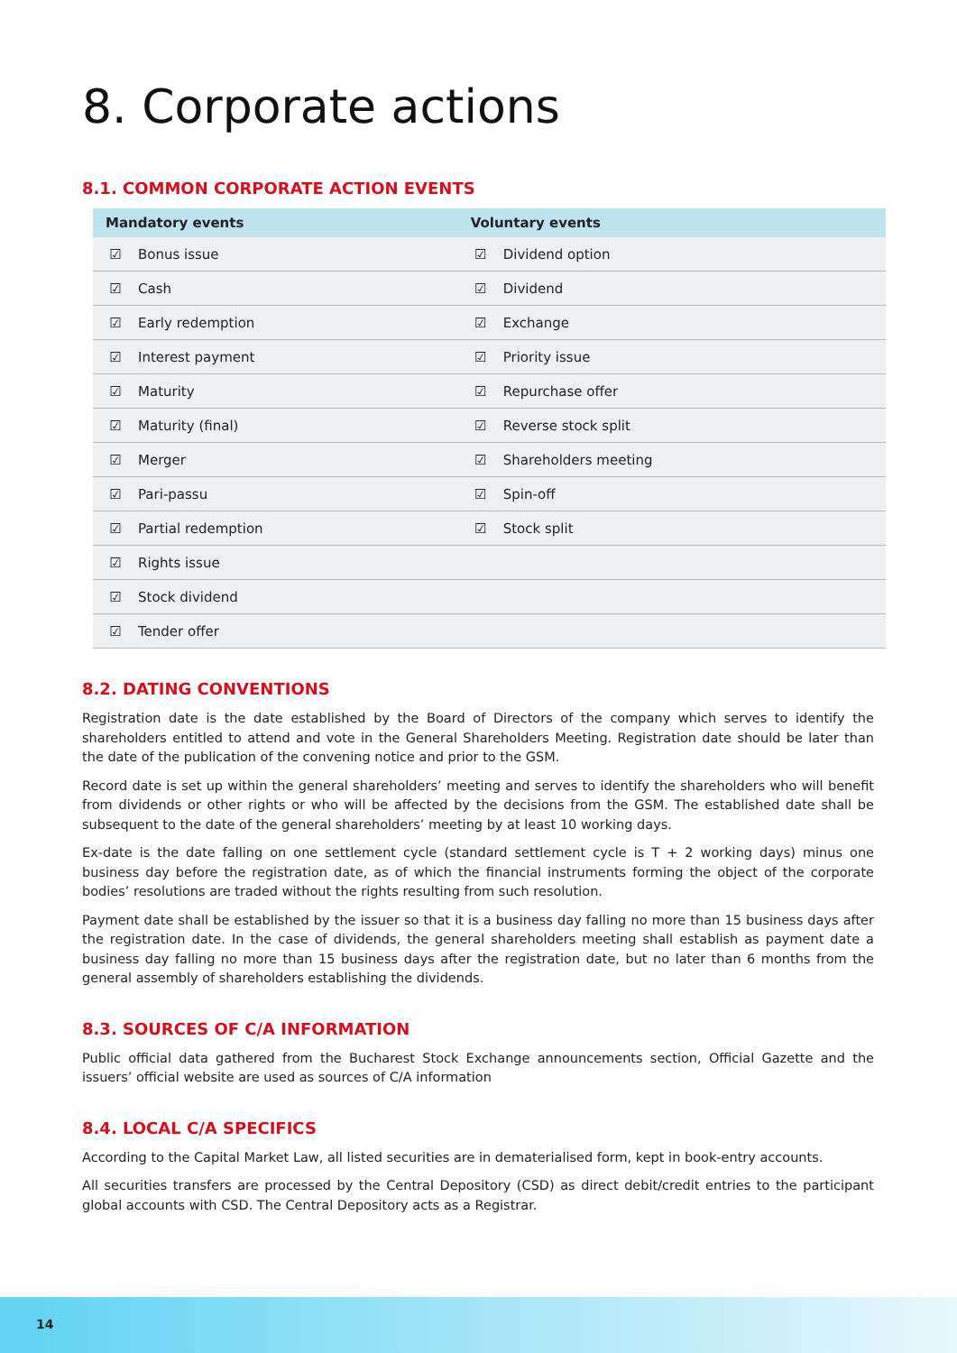8. Corporate actions
8.1. COMMON CORPORATE ACTION EVENTS
| Mandatory events | | Voluntary events | |
| --- | --- | --- | --- |
| ☑ | Bonus issue | ☑ | Dividend option |
| ☑ | Cash | ☑ | Dividend |
| ☑ | Early redemption | ☑ | Exchange |
| ☑ | Interest payment | ☑ | Priority issue |
| ☑ | Maturity | ☑ | Repurchase offer |
| ☑ | Maturity (final) | ☑ | Reverse stock split |
| ☑ | Merger | ☑ | Shareholders meeting |
| ☑ | Pari-passu | ☑ | Spin-off |
| ☑ | Partial redemption | ☑ | Stock split |
| ☑ | Rights issue | | |
| ☑ | Stock dividend | | |
| ☑ | Tender offer | | |
8.2. DATING CONVENTIONS
Registration date is the date established by the Board of Directors of the company which serves to identify the shareholders entitled to attend and vote in the General Shareholders Meeting. Registration date should be later than the date of the publication of the convening notice and prior to the GSM.
Record date is set up within the general shareholders’ meeting and serves to identify the shareholders who will benefit from dividends or other rights or who will be affected by the decisions from the GSM. The established date shall be subsequent to the date of the general shareholders’ meeting by at least 10 working days.
Ex-date is the date falling on one settlement cycle (standard settlement cycle is T + 2 working days) minus one business day before the registration date, as of which the financial instruments forming the object of the corporate bodies’ resolutions are traded without the rights resulting from such resolution.
Payment date shall be established by the issuer so that it is a business day falling no more than 15 business days after the registration date. In the case of dividends, the general shareholders meeting shall establish as payment date a business day falling no more than 15 business days after the registration date, but no later than 6 months from the general assembly of shareholders establishing the dividends.
8.3. SOURCES OF C/A INFORMATION
Public official data gathered from the Bucharest Stock Exchange announcements section, Official Gazette and the issuers’ official website are used as sources of C/A information
8.4. LOCAL C/A SPECIFICS
According to the Capital Market Law, all listed securities are in dematerialised form, kept in book-entry accounts.
All securities transfers are processed by the Central Depository (CSD) as direct debit/credit entries to the participant global accounts with CSD. The Central Depository acts as a Registrar.
14